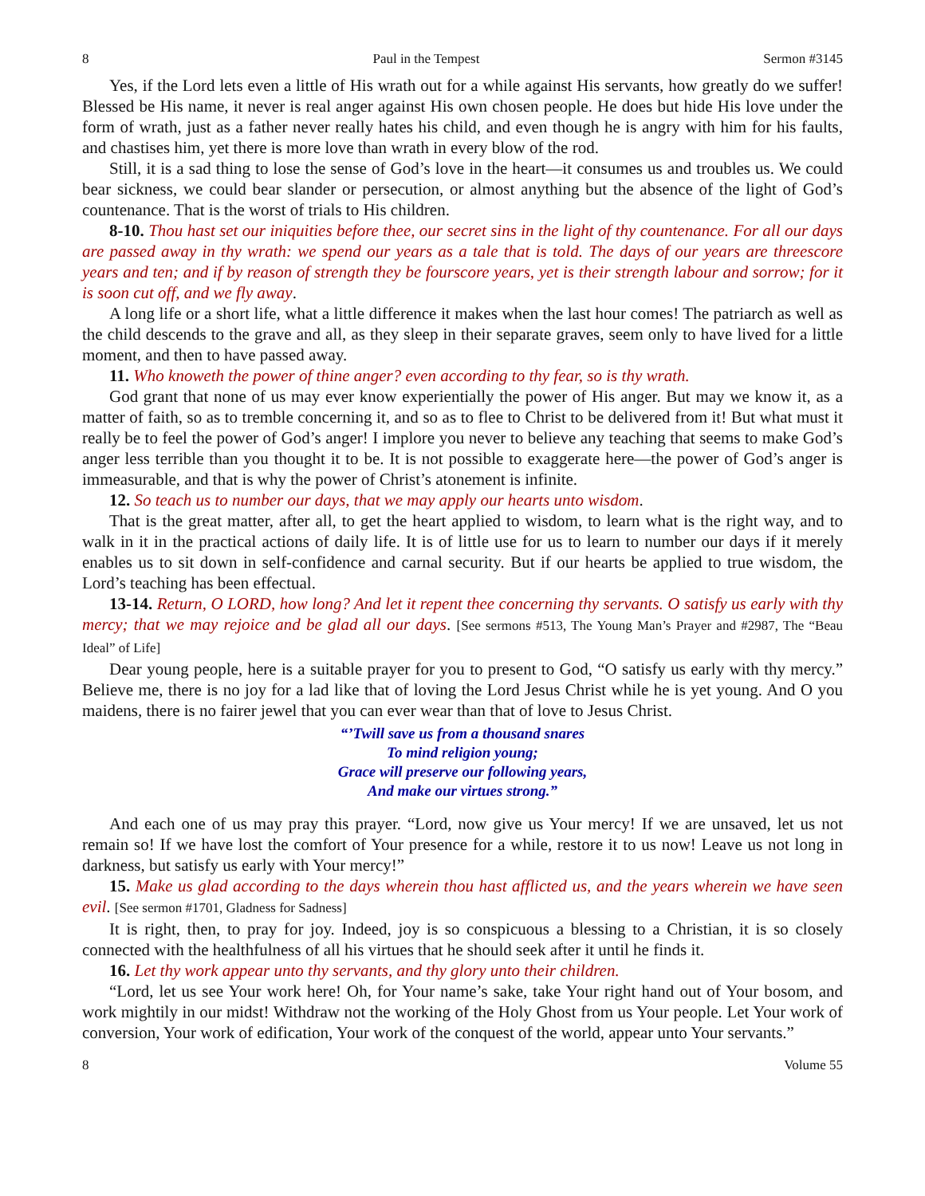8 Paul in the Tempest Sermon #3145
Yes, if the Lord lets even a little of His wrath out for a while against His servants, how greatly do we suffer! Blessed be His name, it never is real anger against His own chosen people. He does but hide His love under the form of wrath, just as a father never really hates his child, and even though he is angry with him for his faults, and chastises him, yet there is more love than wrath in every blow of the rod.
Still, it is a sad thing to lose the sense of God’s love in the heart—it consumes us and troubles us. We could bear sickness, we could bear slander or persecution, or almost anything but the absence of the light of God’s countenance. That is the worst of trials to His children.
8-10. Thou hast set our iniquities before thee, our secret sins in the light of thy countenance. For all our days are passed away in thy wrath: we spend our years as a tale that is told. The days of our years are threescore years and ten; and if by reason of strength they be fourscore years, yet is their strength labour and sorrow; for it is soon cut off, and we fly away.
A long life or a short life, what a little difference it makes when the last hour comes! The patriarch as well as the child descends to the grave and all, as they sleep in their separate graves, seem only to have lived for a little moment, and then to have passed away.
11. Who knoweth the power of thine anger? even according to thy fear, so is thy wrath.
God grant that none of us may ever know experientially the power of His anger. But may we know it, as a matter of faith, so as to tremble concerning it, and so as to flee to Christ to be delivered from it! But what must it really be to feel the power of God’s anger! I implore you never to believe any teaching that seems to make God’s anger less terrible than you thought it to be. It is not possible to exaggerate here—the power of God’s anger is immeasurable, and that is why the power of Christ’s atonement is infinite.
12. So teach us to number our days, that we may apply our hearts unto wisdom.
That is the great matter, after all, to get the heart applied to wisdom, to learn what is the right way, and to walk in it in the practical actions of daily life. It is of little use for us to learn to number our days if it merely enables us to sit down in self-confidence and carnal security. But if our hearts be applied to true wisdom, the Lord’s teaching has been effectual.
13-14. Return, O LORD, how long? And let it repent thee concerning thy servants. O satisfy us early with thy mercy; that we may rejoice and be glad all our days. [See sermons #513, The Young Man’s Prayer and #2987, The “Beau Ideal” of Life]
Dear young people, here is a suitable prayer for you to present to God, “O satisfy us early with thy mercy.” Believe me, there is no joy for a lad like that of loving the Lord Jesus Christ while he is yet young. And O you maidens, there is no fairer jewel that you can ever wear than that of love to Jesus Christ.
“’Twill save us from a thousand snares
To mind religion young;
Grace will preserve our following years,
And make our virtues strong.”
And each one of us may pray this prayer. “Lord, now give us Your mercy! If we are unsaved, let us not remain so! If we have lost the comfort of Your presence for a while, restore it to us now! Leave us not long in darkness, but satisfy us early with Your mercy!”
15. Make us glad according to the days wherein thou hast afflicted us, and the years wherein we have seen evil. [See sermon #1701, Gladness for Sadness]
It is right, then, to pray for joy. Indeed, joy is so conspicuous a blessing to a Christian, it is so closely connected with the healthfulness of all his virtues that he should seek after it until he finds it.
16. Let thy work appear unto thy servants, and thy glory unto their children.
“Lord, let us see Your work here! Oh, for Your name’s sake, take Your right hand out of Your bosom, and work mightily in our midst! Withdraw not the working of the Holy Ghost from us Your people. Let Your work of conversion, Your work of edification, Your work of the conquest of the world, appear unto Your servants.”
8 Volume 55